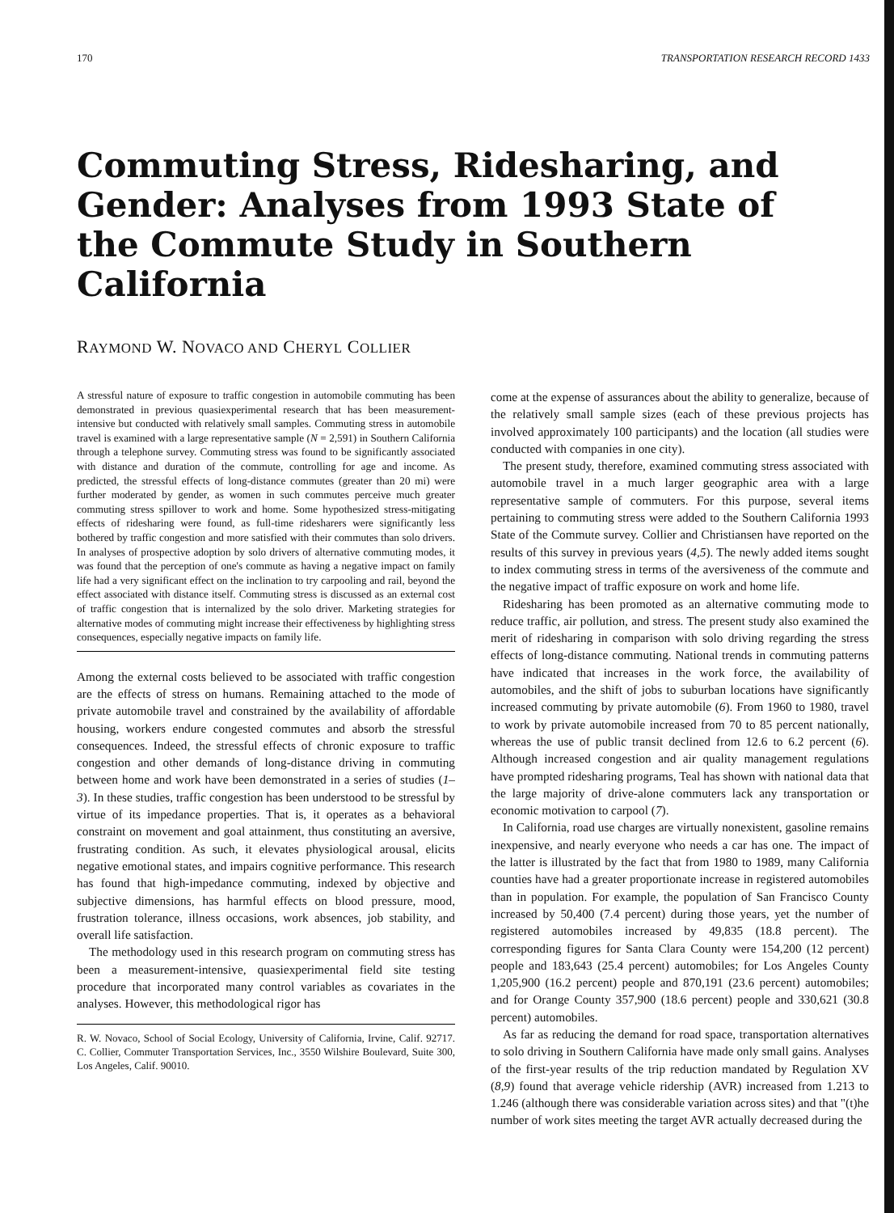170 TRANSPORTATION RESEARCH RECORD 1433
Commuting Stress, Ridesharing, and Gender: Analyses from 1993 State of the Commute Study in Southern California
RAYMOND W. NOVACO AND CHERYL COLLIER
A stressful nature of exposure to traffic congestion in automobile commuting has been demonstrated in previous quasiexperimental research that has been measurement-intensive but conducted with relatively small samples. Commuting stress in automobile travel is examined with a large representative sample (N = 2,591) in Southern California through a telephone survey. Commuting stress was found to be significantly associated with distance and duration of the commute, controlling for age and income. As predicted, the stressful effects of long-distance commutes (greater than 20 mi) were further moderated by gender, as women in such commutes perceive much greater commuting stress spillover to work and home. Some hypothesized stress-mitigating effects of ridesharing were found, as full-time ridesharers were significantly less bothered by traffic congestion and more satisfied with their commutes than solo drivers. In analyses of prospective adoption by solo drivers of alternative commuting modes, it was found that the perception of one's commute as having a negative impact on family life had a very significant effect on the inclination to try carpooling and rail, beyond the effect associated with distance itself. Commuting stress is discussed as an external cost of traffic congestion that is internalized by the solo driver. Marketing strategies for alternative modes of commuting might increase their effectiveness by highlighting stress consequences, especially negative impacts on family life.
Among the external costs believed to be associated with traffic congestion are the effects of stress on humans. Remaining attached to the mode of private automobile travel and constrained by the availability of affordable housing, workers endure congested commutes and absorb the stressful consequences. Indeed, the stressful effects of chronic exposure to traffic congestion and other demands of long-distance driving in commuting between home and work have been demonstrated in a series of studies (1–3). In these studies, traffic congestion has been understood to be stressful by virtue of its impedance properties. That is, it operates as a behavioral constraint on movement and goal attainment, thus constituting an aversive, frustrating condition. As such, it elevates physiological arousal, elicits negative emotional states, and impairs cognitive performance. This research has found that high-impedance commuting, indexed by objective and subjective dimensions, has harmful effects on blood pressure, mood, frustration tolerance, illness occasions, work absences, job stability, and overall life satisfaction.
The methodology used in this research program on commuting stress has been a measurement-intensive, quasiexperimental field site testing procedure that incorporated many control variables as covariates in the analyses. However, this methodological rigor has
R. W. Novaco, School of Social Ecology, University of California, Irvine, Calif. 92717. C. Collier, Commuter Transportation Services, Inc., 3550 Wilshire Boulevard, Suite 300, Los Angeles, Calif. 90010.
come at the expense of assurances about the ability to generalize, because of the relatively small sample sizes (each of these previous projects has involved approximately 100 participants) and the location (all studies were conducted with companies in one city).
The present study, therefore, examined commuting stress associated with automobile travel in a much larger geographic area with a large representative sample of commuters. For this purpose, several items pertaining to commuting stress were added to the Southern California 1993 State of the Commute survey. Collier and Christiansen have reported on the results of this survey in previous years (4,5). The newly added items sought to index commuting stress in terms of the aversiveness of the commute and the negative impact of traffic exposure on work and home life.
Ridesharing has been promoted as an alternative commuting mode to reduce traffic, air pollution, and stress. The present study also examined the merit of ridesharing in comparison with solo driving regarding the stress effects of long-distance commuting. National trends in commuting patterns have indicated that increases in the work force, the availability of automobiles, and the shift of jobs to suburban locations have significantly increased commuting by private automobile (6). From 1960 to 1980, travel to work by private automobile increased from 70 to 85 percent nationally, whereas the use of public transit declined from 12.6 to 6.2 percent (6). Although increased congestion and air quality management regulations have prompted ridesharing programs, Teal has shown with national data that the large majority of drive-alone commuters lack any transportation or economic motivation to carpool (7).
In California, road use charges are virtually nonexistent, gasoline remains inexpensive, and nearly everyone who needs a car has one. The impact of the latter is illustrated by the fact that from 1980 to 1989, many California counties have had a greater proportionate increase in registered automobiles than in population. For example, the population of San Francisco County increased by 50,400 (7.4 percent) during those years, yet the number of registered automobiles increased by 49,835 (18.8 percent). The corresponding figures for Santa Clara County were 154,200 (12 percent) people and 183,643 (25.4 percent) automobiles; for Los Angeles County 1,205,900 (16.2 percent) people and 870,191 (23.6 percent) automobiles; and for Orange County 357,900 (18.6 percent) people and 330,621 (30.8 percent) automobiles.
As far as reducing the demand for road space, transportation alternatives to solo driving in Southern California have made only small gains. Analyses of the first-year results of the trip reduction mandated by Regulation XV (8,9) found that average vehicle ridership (AVR) increased from 1.213 to 1.246 (although there was considerable variation across sites) and that "(t)he number of work sites meeting the target AVR actually decreased during the